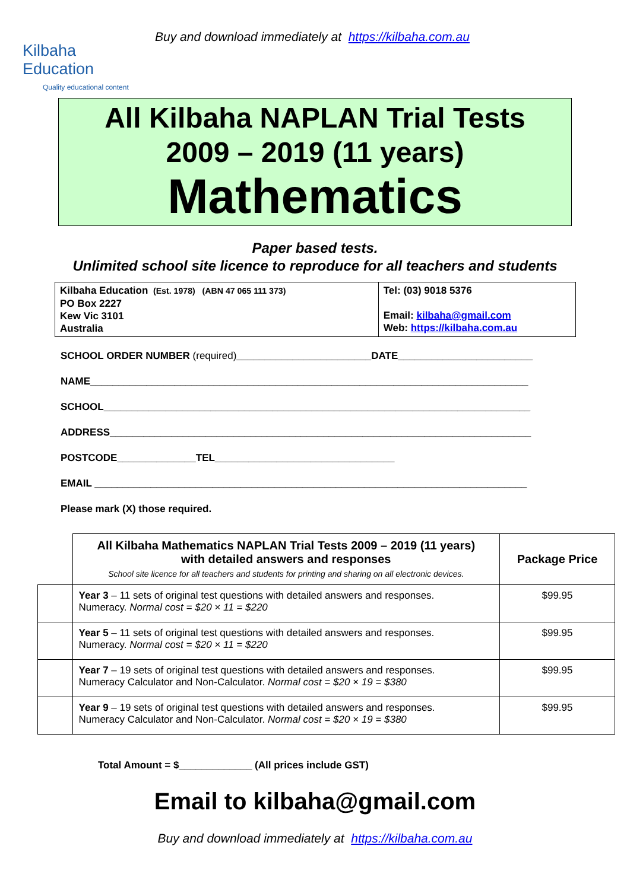Kilbaha Education
Quality educational content
Buy and download immediately at https://kilbaha.com.au
All Kilbaha NAPLAN Trial Tests
2009 – 2019 (11 years)
Mathematics
Paper based tests.
Unlimited school site licence to reproduce for all teachers and students
| Kilbaha Education (Est. 1978) (ABN 47 065 111 373) PO Box 2227 Kew Vic 3101 Australia | Tel: (03) 9018 5376 Email: kilbaha@gmail.com Web: https://kilbaha.com.au |
SCHOOL ORDER NUMBER (required)________________________DATE________________________
NAME______________________________________________________________________________
SCHOOL____________________________________________________________________________
ADDRESS___________________________________________________________________________
POSTCODE______________TEL________________________________
EMAIL _____________________________________________________________________________
Please mark (X) those required.
| | All Kilbaha Mathematics NAPLAN Trial Tests 2009 – 2019 (11 years) with detailed answers and responses School site licence for all teachers and students for printing and sharing on all electronic devices. | Package Price |
| | Year 3 – 11 sets of original test questions with detailed answers and responses. Numeracy. Normal cost = $20 × 11 = $220 | $99.95 |
| | Year 5 – 11 sets of original test questions with detailed answers and responses. Numeracy. Normal cost = $20 × 11 = $220 | $99.95 |
| | Year 7 – 19 sets of original test questions with detailed answers and responses. Numeracy Calculator and Non-Calculator. Normal cost = $20 × 19 = $380 | $99.95 |
| | Year 9 – 19 sets of original test questions with detailed answers and responses. Numeracy Calculator and Non-Calculator. Normal cost = $20 × 19 = $380 | $99.95 |
Total Amount = $_____________ (All prices include GST)
Email to kilbaha@gmail.com
Buy and download immediately at https://kilbaha.com.au